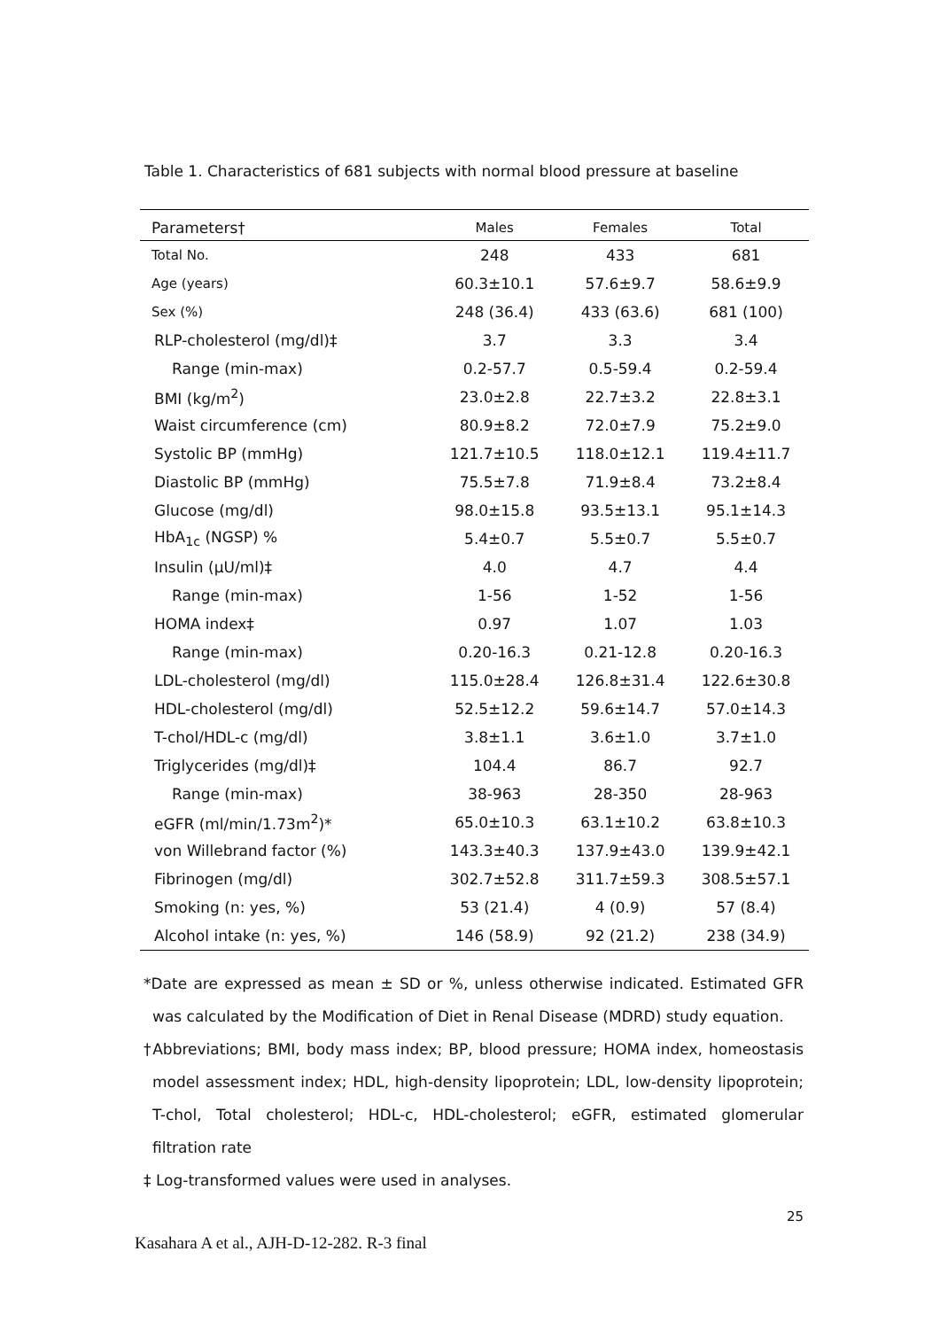Table 1. Characteristics of 681 subjects with normal blood pressure at baseline
| Parameters† | Males | Females | Total |
| --- | --- | --- | --- |
| Total No. | 248 | 433 | 681 |
| Age (years) | 60.3±10.1 | 57.6±9.7 | 58.6±9.9 |
| Sex (%) | 248 (36.4) | 433 (63.6) | 681 (100) |
| RLP-cholesterol (mg/dl)‡ | 3.7 | 3.3 | 3.4 |
| Range (min-max) | 0.2-57.7 | 0.5-59.4 | 0.2-59.4 |
| BMI (kg/m<sup>2</sup>) | 23.0±2.8 | 22.7±3.2 | 22.8±3.1 |
| Waist circumference (cm) | 80.9±8.2 | 72.0±7.9 | 75.2±9.0 |
| Systolic BP (mmHg) | 121.7±10.5 | 118.0±12.1 | 119.4±11.7 |
| Diastolic BP (mmHg) | 75.5±7.8 | 71.9±8.4 | 73.2±8.4 |
| Glucose (mg/dl) | 98.0±15.8 | 93.5±13.1 | 95.1±14.3 |
| HbA<sub>1c</sub> (NGSP) % | 5.4±0.7 | 5.5±0.7 | 5.5±0.7 |
| Insulin (µU/ml)‡ | 4.0 | 4.7 | 4.4 |
| Range (min-max) | 1-56 | 1-52 | 1-56 |
| HOMA index‡ | 0.97 | 1.07 | 1.03 |
| Range (min-max) | 0.20-16.3 | 0.21-12.8 | 0.20-16.3 |
| LDL-cholesterol (mg/dl) | 115.0±28.4 | 126.8±31.4 | 122.6±30.8 |
| HDL-cholesterol (mg/dl) | 52.5±12.2 | 59.6±14.7 | 57.0±14.3 |
| T-chol/HDL-c (mg/dl) | 3.8±1.1 | 3.6±1.0 | 3.7±1.0 |
| Triglycerides (mg/dl)‡ | 104.4 | 86.7 | 92.7 |
| Range (min-max) | 38-963 | 28-350 | 28-963 |
| eGFR (ml/min/1.73m<sup>2</sup>)* | 65.0±10.3 | 63.1±10.2 | 63.8±10.3 |
| von Willebrand factor (%) | 143.3±40.3 | 137.9±43.0 | 139.9±42.1 |
| Fibrinogen (mg/dl) | 302.7±52.8 | 311.7±59.3 | 308.5±57.1 |
| Smoking (n: yes, %) | 53 (21.4) | 4 (0.9) | 57 (8.4) |
| Alcohol intake (n: yes, %) | 146 (58.9) | 92 (21.2) | 238 (34.9) |
*Date are expressed as mean ± SD or %, unless otherwise indicated. Estimated GFR was calculated by the Modification of Diet in Renal Disease (MDRD) study equation.
†Abbreviations; BMI, body mass index; BP, blood pressure; HOMA index, homeostasis model assessment index; HDL, high-density lipoprotein; LDL, low-density lipoprotein; T-chol, Total cholesterol; HDL-c, HDL-cholesterol; eGFR, estimated glomerular filtration rate
‡ Log-transformed values were used in analyses.
25
Kasahara A et al., AJH-D-12-282. R-3 final